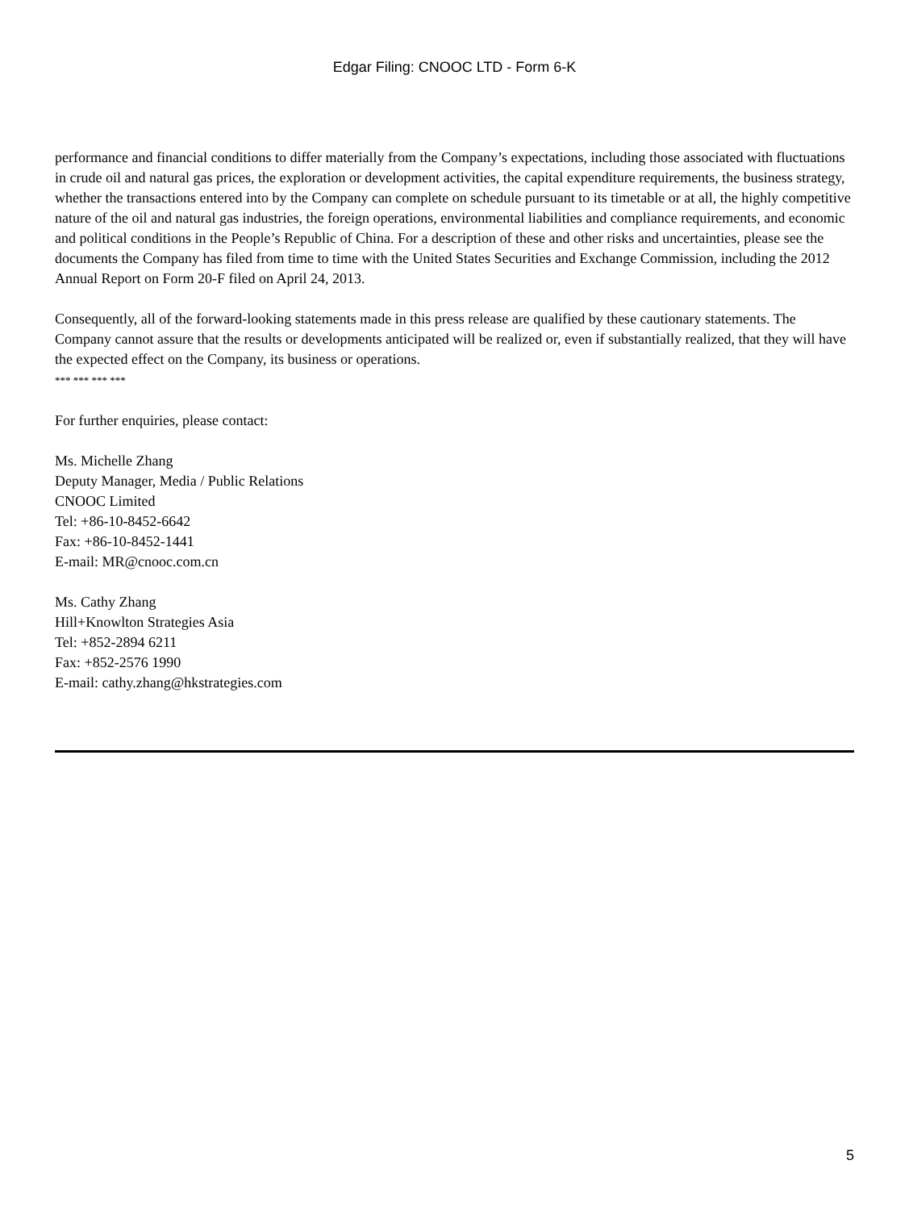Edgar Filing: CNOOC LTD - Form 6-K
performance and financial conditions to differ materially from the Company’s expectations, including those associated with fluctuations in crude oil and natural gas prices, the exploration or development activities, the capital expenditure requirements, the business strategy, whether the transactions entered into by the Company can complete on schedule pursuant to its timetable or at all, the highly competitive nature of the oil and natural gas industries, the foreign operations, environmental liabilities and compliance requirements, and economic and political conditions in the People’s Republic of China. For a description of these and other risks and uncertainties, please see the documents the Company has filed from time to time with the United States Securities and Exchange Commission, including the 2012 Annual Report on Form 20-F filed on April 24, 2013.
Consequently, all of the forward-looking statements made in this press release are qualified by these cautionary statements. The Company cannot assure that the results or developments anticipated will be realized or, even if substantially realized, that they will have the expected effect on the Company, its business or operations.
*** *** *** ***
For further enquiries, please contact:
Ms. Michelle Zhang
Deputy Manager, Media / Public Relations
CNOOC Limited
Tel: +86-10-8452-6642
Fax: +86-10-8452-1441
E-mail: MR@cnooc.com.cn
Ms. Cathy Zhang
Hill+Knowlton Strategies Asia
Tel: +852-2894 6211
Fax: +852-2576 1990
E-mail: cathy.zhang@hkstrategies.com
5